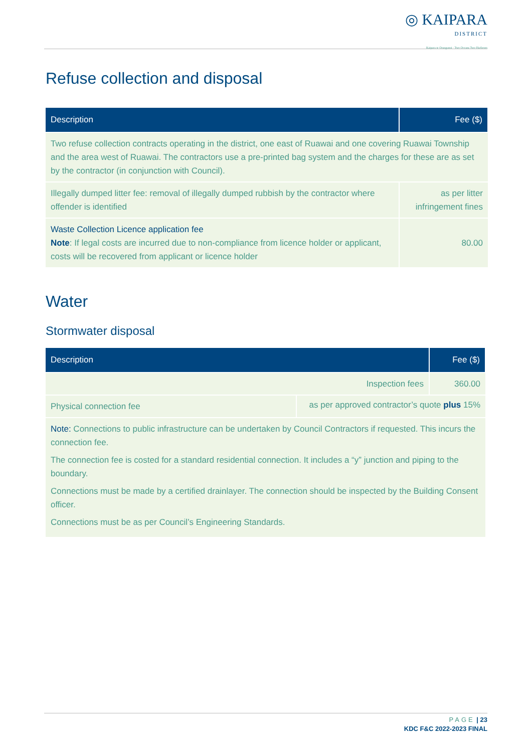◎ KAIPARA DISTRICT Kaipara te Oranganui · Two Oceans Two Harbours
Refuse collection and disposal
| Description | Fee ($) |
| --- | --- |
| Two refuse collection contracts operating in the district, one east of Ruawai and one covering Ruawai Township and the area west of Ruawai. The contractors use a pre-printed bag system and the charges for these are as set by the contractor (in conjunction with Council). | |
| Illegally dumped litter fee: removal of illegally dumped rubbish by the contractor where offender is identified | as per litter infringement fines |
| Waste Collection Licence application fee Note : If legal costs are incurred due to non-compliance from licence holder or applicant, costs will be recovered from applicant or licence holder | 80.00 |
Water
Stormwater disposal
| Description | | Fee ($) |
| --- | --- | --- |
| Inspection fees | | 360.00 |
| Physical connection fee | as per approved contractor’s quote plus 15% | |
| Note: Connections to public infrastructure can be undertaken by Council Contractors if requested. This incurs the connection fee. The connection fee is costed for a standard residential connection. It includes a “y” junction and piping to the boundary. Connections must be made by a certified drainlayer. The connection should be inspected by the Building Consent officer. Connections must be as per Council’s Engineering Standards. | | |
PAGE | 23
KDC F&C 2022-2023 FINAL